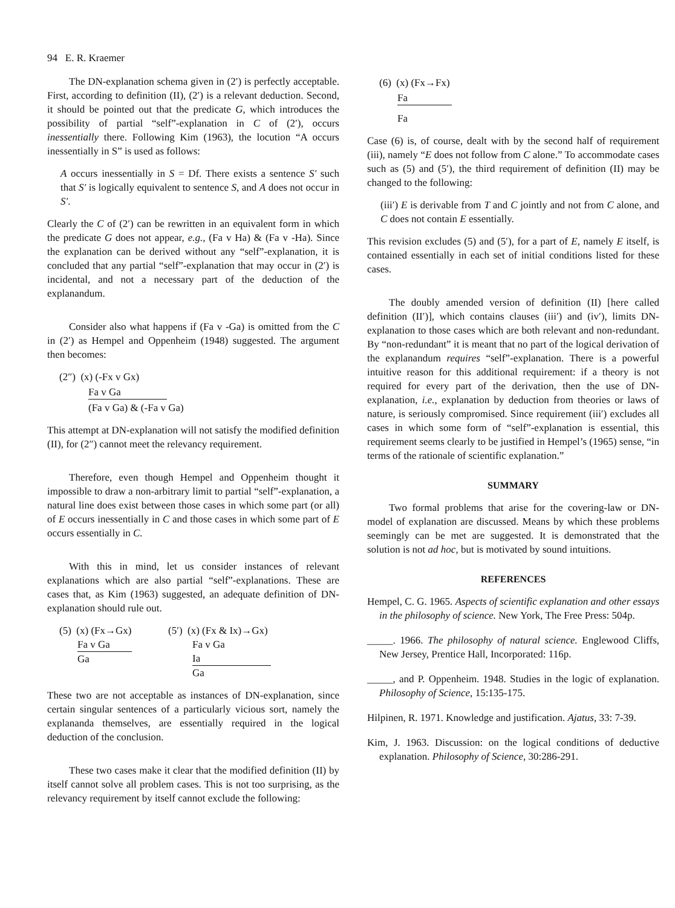94 E. R. Kraemer
The DN-explanation schema given in (2′) is perfectly acceptable. First, according to definition (II), (2′) is a relevant deduction. Second, it should be pointed out that the predicate G, which introduces the possibility of partial “self”-explanation in C of (2′), occurs inessentially there. Following Kim (1963), the locution “A occurs inessentially in S” is used as follows:
A occurs inessentially in S = Df. There exists a sentence S′ such that S′ is logically equivalent to sentence S, and A does not occur in S′.
Clearly the C of (2′) can be rewritten in an equivalent form in which the predicate G does not appear, e.g., (Fa v Ha) & (Fa v -Ha). Since the explanation can be derived without any “self”-explanation, it is concluded that any partial “self”-explanation that may occur in (2′) is incidental, and not a necessary part of the deduction of the explanandum.
Consider also what happens if (Fa v -Ga) is omitted from the C in (2′) as Hempel and Oppenheim (1948) suggested. The argument then becomes:
(2″) (x) (-Fx v Gx)
Fa v Ga
(Fa v Ga) & (-Fa v Ga)
This attempt at DN-explanation will not satisfy the modified definition (II), for (2″) cannot meet the relevancy requirement.
Therefore, even though Hempel and Oppenheim thought it impossible to draw a non-arbitrary limit to partial “self”-explanation, a natural line does exist between those cases in which some part (or all) of E occurs inessentially in C and those cases in which some part of E occurs essentially in C.
With this in mind, let us consider instances of relevant explanations which are also partial “self”-explanations. These are cases that, as Kim (1963) suggested, an adequate definition of DN-explanation should rule out.
(5) (x) (Fx→Gx)
Fa v Ga
Ga
(5′) (x) (Fx & Ix)→Gx)
Fa v Ga
Ia
Ga
These two are not acceptable as instances of DN-explanation, since certain singular sentences of a particularly vicious sort, namely the explananda themselves, are essentially required in the logical deduction of the conclusion.
These two cases make it clear that the modified definition (II) by itself cannot solve all problem cases. This is not too surprising, as the relevancy requirement by itself cannot exclude the following:
(6) (x) (Fx→Fx)
Fa
Fa
Case (6) is, of course, dealt with by the second half of requirement (iii), namely “E does not follow from C alone.” To accommodate cases such as (5) and (5′), the third requirement of definition (II) may be changed to the following:
(iii′) E is derivable from T and C jointly and not from C alone, and C does not contain E essentially.
This revision excludes (5) and (5′), for a part of E, namely E itself, is contained essentially in each set of initial conditions listed for these cases.
The doubly amended version of definition (II) [here called definition (II′)], which contains clauses (iii′) and (iv′), limits DN-explanation to those cases which are both relevant and non-redundant. By “non-redundant” it is meant that no part of the logical derivation of the explanandum requires “self”-explanation. There is a powerful intuitive reason for this additional requirement: if a theory is not required for every part of the derivation, then the use of DN-explanation, i.e., explanation by deduction from theories or laws of nature, is seriously compromised. Since requirement (iii′) excludes all cases in which some form of “self”-explanation is essential, this requirement seems clearly to be justified in Hempel’s (1965) sense, “in terms of the rationale of scientific explanation.”
SUMMARY
Two formal problems that arise for the covering-law or DN-model of explanation are discussed. Means by which these problems seemingly can be met are suggested. It is demonstrated that the solution is not ad hoc, but is motivated by sound intuitions.
REFERENCES
Hempel, C. G. 1965. Aspects of scientific explanation and other essays in the philosophy of science. New York, The Free Press: 504p.
_____. 1966. The philosophy of natural science. Englewood Cliffs, New Jersey, Prentice Hall, Incorporated: 116p.
_____, and P. Oppenheim. 1948. Studies in the logic of explanation. Philosophy of Science, 15:135-175.
Hilpinen, R. 1971. Knowledge and justification. Ajatus, 33: 7-39.
Kim, J. 1963. Discussion: on the logical conditions of deductive explanation. Philosophy of Science, 30:286-291.